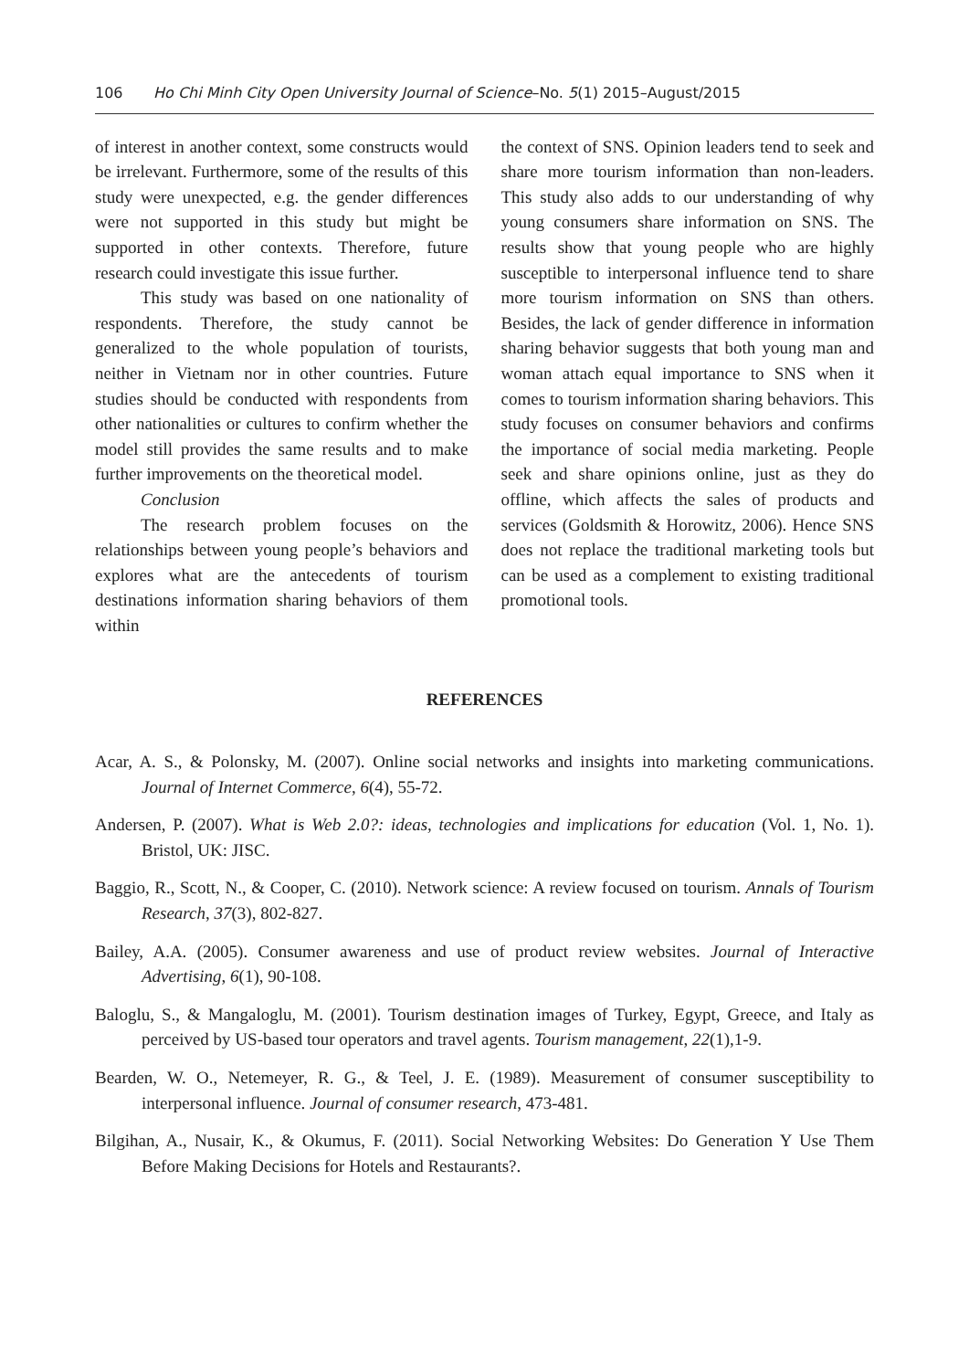106 Ho Chi Minh City Open University Journal of Science–No. 5(1) 2015–August/2015
of interest in another context, some constructs would be irrelevant. Furthermore, some of the results of this study were unexpected, e.g. the gender differences were not supported in this study but might be supported in other contexts. Therefore, future research could investigate this issue further.
This study was based on one nationality of respondents. Therefore, the study cannot be generalized to the whole population of tourists, neither in Vietnam nor in other countries. Future studies should be conducted with respondents from other nationalities or cultures to confirm whether the model still provides the same results and to make further improvements on the theoretical model.
Conclusion
The research problem focuses on the relationships between young people’s behaviors and explores what are the antecedents of tourism destinations information sharing behaviors of them within
the context of SNS. Opinion leaders tend to seek and share more tourism information than non-leaders. This study also adds to our understanding of why young consumers share information on SNS. The results show that young people who are highly susceptible to interpersonal influence tend to share more tourism information on SNS than others. Besides, the lack of gender difference in information sharing behavior suggests that both young man and woman attach equal importance to SNS when it comes to tourism information sharing behaviors. This study focuses on consumer behaviors and confirms the importance of social media marketing. People seek and share opinions online, just as they do offline, which affects the sales of products and services (Goldsmith & Horowitz, 2006). Hence SNS does not replace the traditional marketing tools but can be used as a complement to existing traditional promotional tools.
REFERENCES
Acar, A. S., & Polonsky, M. (2007). Online social networks and insights into marketing communications. Journal of Internet Commerce, 6(4), 55-72.
Andersen, P. (2007). What is Web 2.0?: ideas, technologies and implications for education (Vol. 1, No. 1). Bristol, UK: JISC.
Baggio, R., Scott, N., & Cooper, C. (2010). Network science: A review focused on tourism. Annals of Tourism Research, 37(3), 802-827.
Bailey, A.A. (2005). Consumer awareness and use of product review websites. Journal of Interactive Advertising, 6(1), 90-108.
Baloglu, S., & Mangaloglu, M. (2001). Tourism destination images of Turkey, Egypt, Greece, and Italy as perceived by US-based tour operators and travel agents. Tourism management, 22(1),1-9.
Bearden, W. O., Netemeyer, R. G., & Teel, J. E. (1989). Measurement of consumer susceptibility to interpersonal influence. Journal of consumer research, 473-481.
Bilgihan, A., Nusair, K., & Okumus, F. (2011). Social Networking Websites: Do Generation Y Use Them Before Making Decisions for Hotels and Restaurants?.